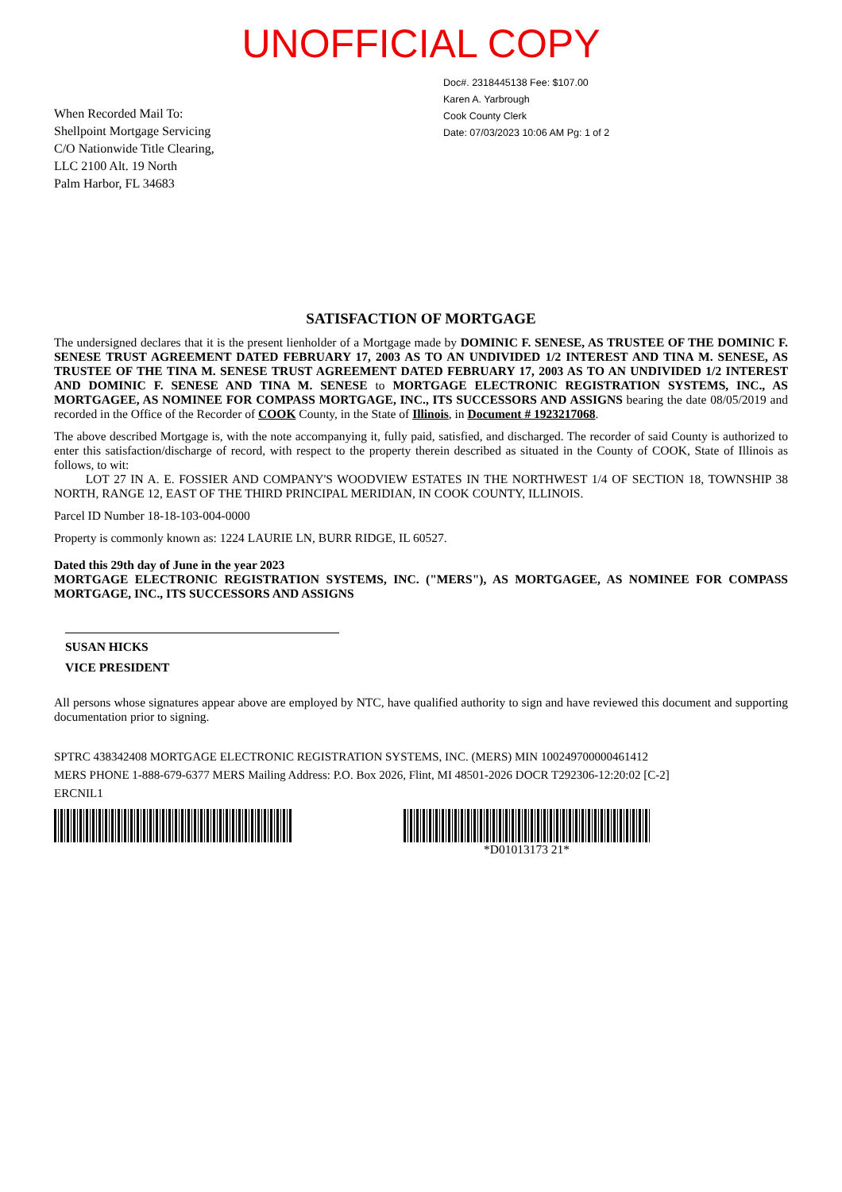UNOFFICIAL COPY
When Recorded Mail To:
Shellpoint Mortgage Servicing
C/O Nationwide Title Clearing,
LLC 2100 Alt. 19 North
Palm Harbor, FL 34683
Doc#. 2318445138 Fee: $107.00
Karen A. Yarbrough
Cook County Clerk
Date: 07/03/2023 10:06 AM Pg: 1 of 2
SATISFACTION OF MORTGAGE
The undersigned declares that it is the present lienholder of a Mortgage made by DOMINIC F. SENESE, AS TRUSTEE OF THE DOMINIC F. SENESE TRUST AGREEMENT DATED FEBRUARY 17, 2003 AS TO AN UNDIVIDED 1/2 INTEREST AND TINA M. SENESE, AS TRUSTEE OF THE TINA M. SENESE TRUST AGREEMENT DATED FEBRUARY 17, 2003 AS TO AN UNDIVIDED 1/2 INTEREST AND DOMINIC F. SENESE AND TINA M. SENESE to MORTGAGE ELECTRONIC REGISTRATION SYSTEMS, INC., AS MORTGAGEE, AS NOMINEE FOR COMPASS MORTGAGE, INC., ITS SUCCESSORS AND ASSIGNS bearing the date 08/05/2019 and recorded in the Office of the Recorder of COOK County, in the State of Illinois, in Document # 1923217068.
The above described Mortgage is, with the note accompanying it, fully paid, satisfied, and discharged. The recorder of said County is authorized to enter this satisfaction/discharge of record, with respect to the property therein described as situated in the County of COOK, State of Illinois as follows, to wit:
LOT 27 IN A. E. FOSSIER AND COMPANY'S WOODVIEW ESTATES IN THE NORTHWEST 1/4 OF SECTION 18, TOWNSHIP 38 NORTH, RANGE 12, EAST OF THE THIRD PRINCIPAL MERIDIAN, IN COOK COUNTY, ILLINOIS.
Parcel ID Number 18-18-103-004-0000
Property is commonly known as: 1224 LAURIE LN, BURR RIDGE, IL 60527.
Dated this 29th day of June in the year 2023
MORTGAGE ELECTRONIC REGISTRATION SYSTEMS, INC. ("MERS"), AS MORTGAGEE, AS NOMINEE FOR COMPASS MORTGAGE, INC., ITS SUCCESSORS AND ASSIGNS
SUSAN HICKS
VICE PRESIDENT
All persons whose signatures appear above are employed by NTC, have qualified authority to sign and have reviewed this document and supporting documentation prior to signing.
SPTRC 438342408 MORTGAGE ELECTRONIC REGISTRATION SYSTEMS, INC. (MERS) MIN 100249700000461412
MERS PHONE 1-888-679-6377 MERS Mailing Address: P.O. Box 2026, Flint, MI 48501-2026 DOCR T292306-12:20:02 [C-2]
ERCNIL1
*D01013173 21*